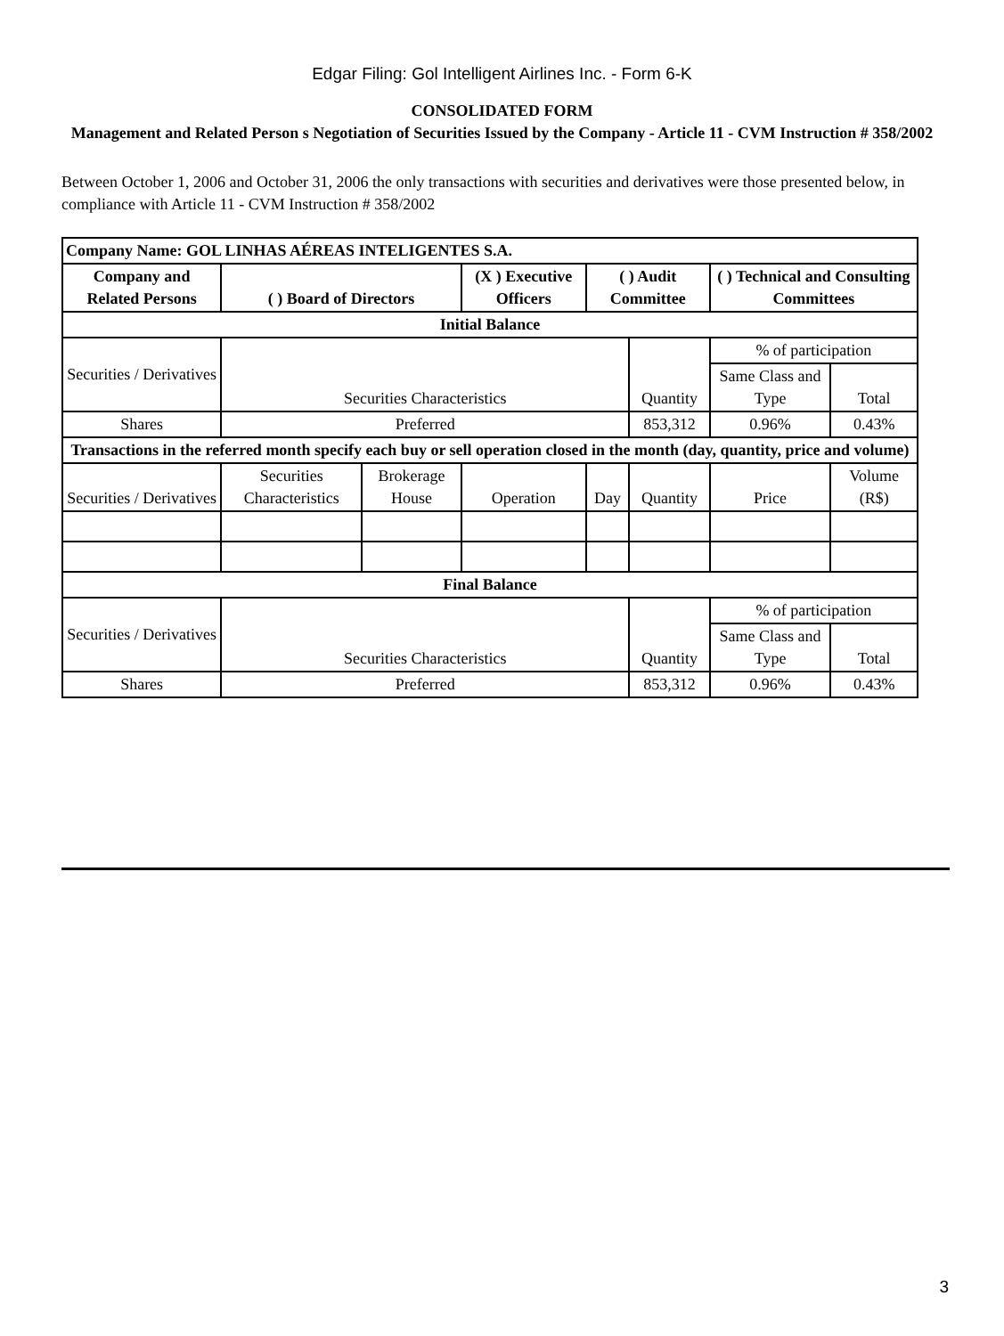Edgar Filing: Gol Intelligent Airlines Inc. - Form 6-K
CONSOLIDATED FORM
Management and Related Person s Negotiation of Securities Issued by the Company - Article 11 - CVM Instruction # 358/2002
Between October 1, 2006 and October 31, 2006 the only transactions with securities and derivatives were those presented below, in compliance with Article 11 - CVM Instruction # 358/2002
| Company Name: GOL LINHAS AÉREAS INTELIGENTES S.A. | | | | | | | |
| --- | --- | --- | --- | --- | --- | --- | --- |
| Company and Related Persons | ( ) Board of Directors | | (X ) Executive Officers | ( ) Audit Committee | | ( ) Technical and Consulting Committees | |
| Initial Balance | | | | | | | |
| Securities / Derivatives | Securities Characteristics | | | | Quantity | % of participation | |
| | | | | | | Same Class and Type | Total |
| Shares | Preferred | | | | 853,312 | 0.96% | 0.43% |
| Transactions in the referred month specify each buy or sell operation closed in the month (day, quantity, price and volume) | | | | | | | |
| Securities / Derivatives | Securities Characteristics | Brokerage House | Operation | Day | Quantity | Price | Volume (R$) |
| Final Balance | | | | | | | |
| Securities / Derivatives | Securities Characteristics | | | | Quantity | % of participation | |
| | | | | | | Same Class and Type | Total |
| Shares | Preferred | | | | 853,312 | 0.96% | 0.43% |
3